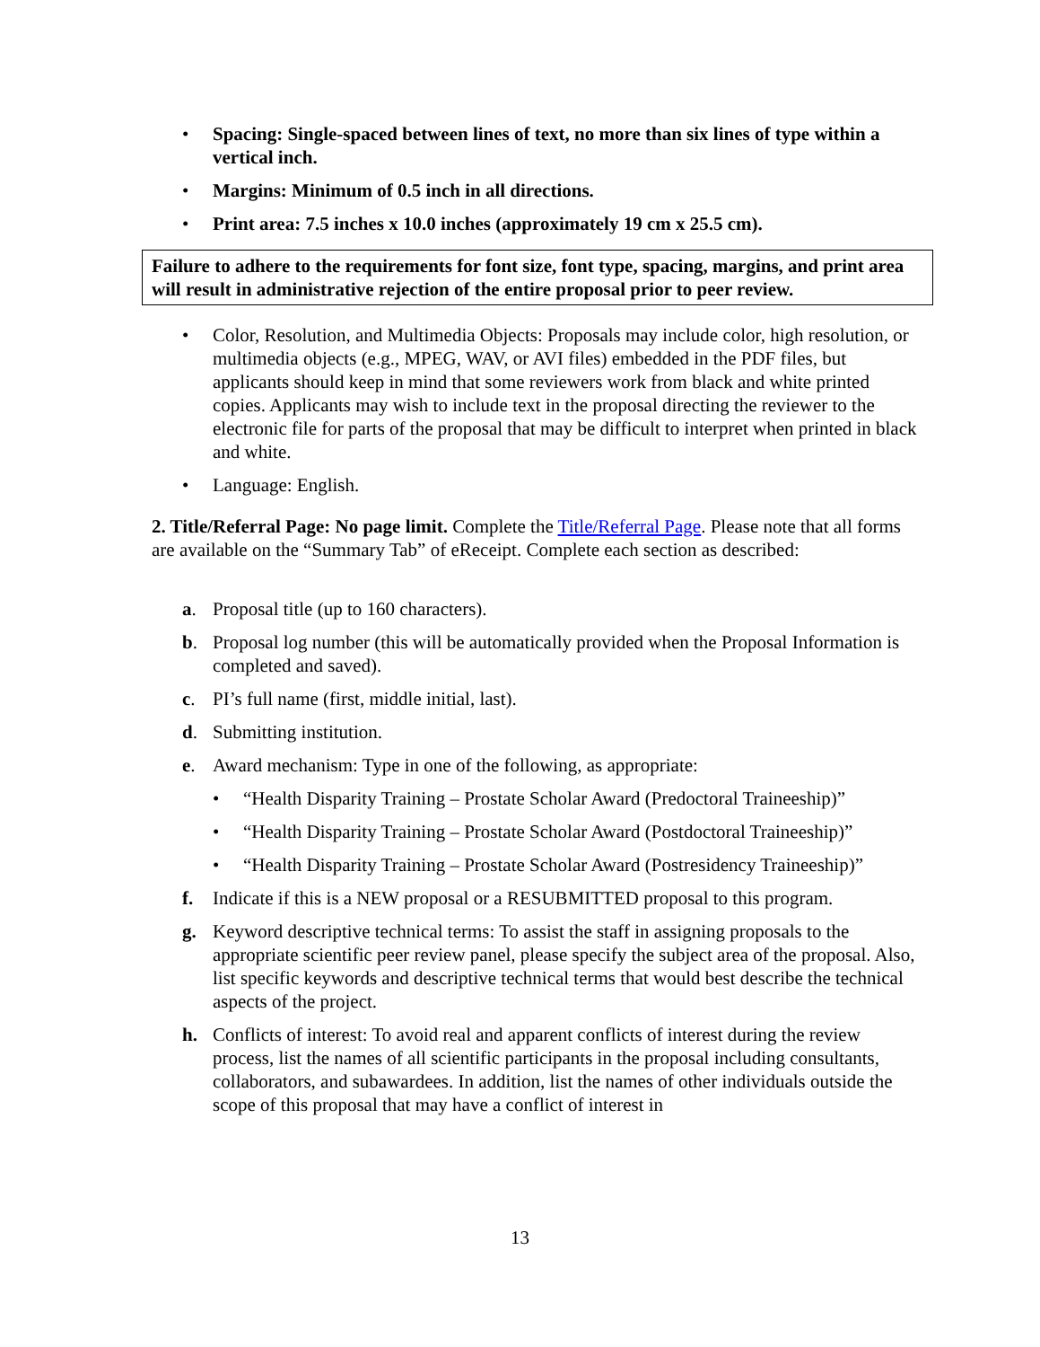• Spacing: Single-spaced between lines of text, no more than six lines of type within a vertical inch.
• Margins: Minimum of 0.5 inch in all directions.
• Print area: 7.5 inches x 10.0 inches (approximately 19 cm x 25.5 cm).
Failure to adhere to the requirements for font size, font type, spacing, margins, and print area will result in administrative rejection of the entire proposal prior to peer review.
• Color, Resolution, and Multimedia Objects: Proposals may include color, high resolution, or multimedia objects (e.g., MPEG, WAV, or AVI files) embedded in the PDF files, but applicants should keep in mind that some reviewers work from black and white printed copies. Applicants may wish to include text in the proposal directing the reviewer to the electronic file for parts of the proposal that may be difficult to interpret when printed in black and white.
• Language: English.
2. Title/Referral Page: No page limit. Complete the Title/Referral Page. Please note that all forms are available on the “Summary Tab” of eReceipt. Complete each section as described:
a. Proposal title (up to 160 characters).
b. Proposal log number (this will be automatically provided when the Proposal Information is completed and saved).
c. PI’s full name (first, middle initial, last).
d. Submitting institution.
e. Award mechanism: Type in one of the following, as appropriate:
• “Health Disparity Training – Prostate Scholar Award (Predoctoral Traineeship)”
• “Health Disparity Training – Prostate Scholar Award (Postdoctoral Traineeship)”
• “Health Disparity Training – Prostate Scholar Award (Postresidency Traineeship)”
f. Indicate if this is a NEW proposal or a RESUBMITTED proposal to this program.
g. Keyword descriptive technical terms: To assist the staff in assigning proposals to the appropriate scientific peer review panel, please specify the subject area of the proposal. Also, list specific keywords and descriptive technical terms that would best describe the technical aspects of the project.
h. Conflicts of interest: To avoid real and apparent conflicts of interest during the review process, list the names of all scientific participants in the proposal including consultants, collaborators, and subawardees. In addition, list the names of other individuals outside the scope of this proposal that may have a conflict of interest in
13